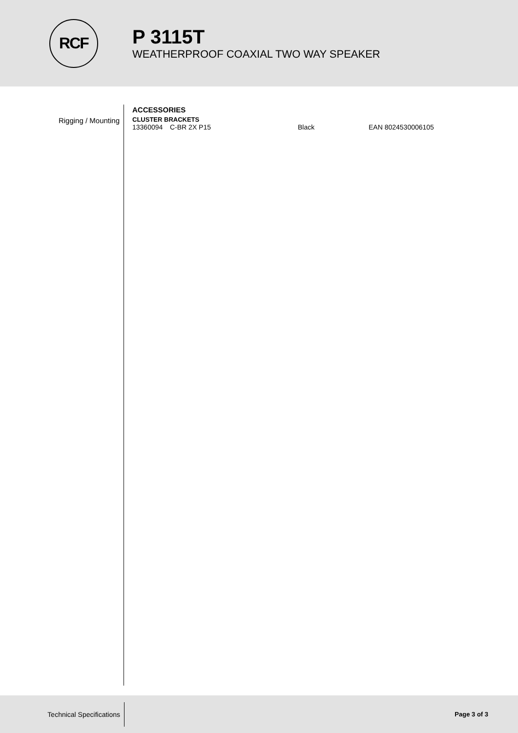RCF
P 3115T
WEATHERPROOF COAXIAL TWO WAY SPEAKER
Rigging / Mounting
ACCESSORIES
CLUSTER BRACKETS
| 13360094 | C-BR 2X P15 | Black | EAN 8024530006105 |
Technical Specifications
Page 3 of 3